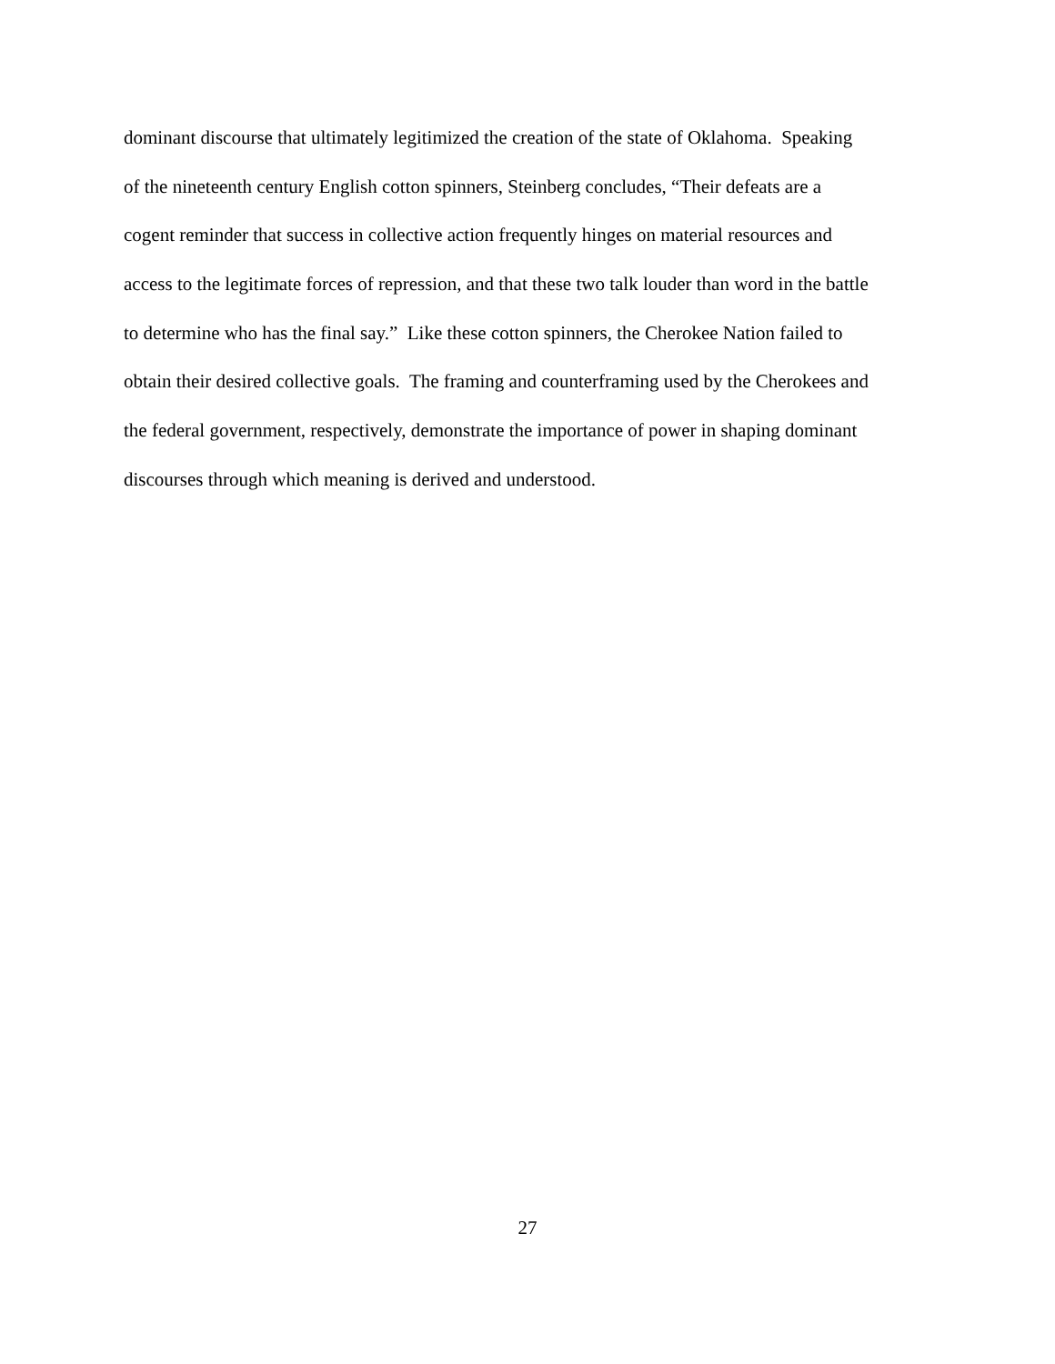dominant discourse that ultimately legitimized the creation of the state of Oklahoma. Speaking
of the nineteenth century English cotton spinners, Steinberg concludes, “Their defeats are a
cogent reminder that success in collective action frequently hinges on material resources and
access to the legitimate forces of repression, and that these two talk louder than word in the battle
to determine who has the final say.” Like these cotton spinners, the Cherokee Nation failed to
obtain their desired collective goals. The framing and counterframing used by the Cherokees and
the federal government, respectively, demonstrate the importance of power in shaping dominant
discourses through which meaning is derived and understood.
27